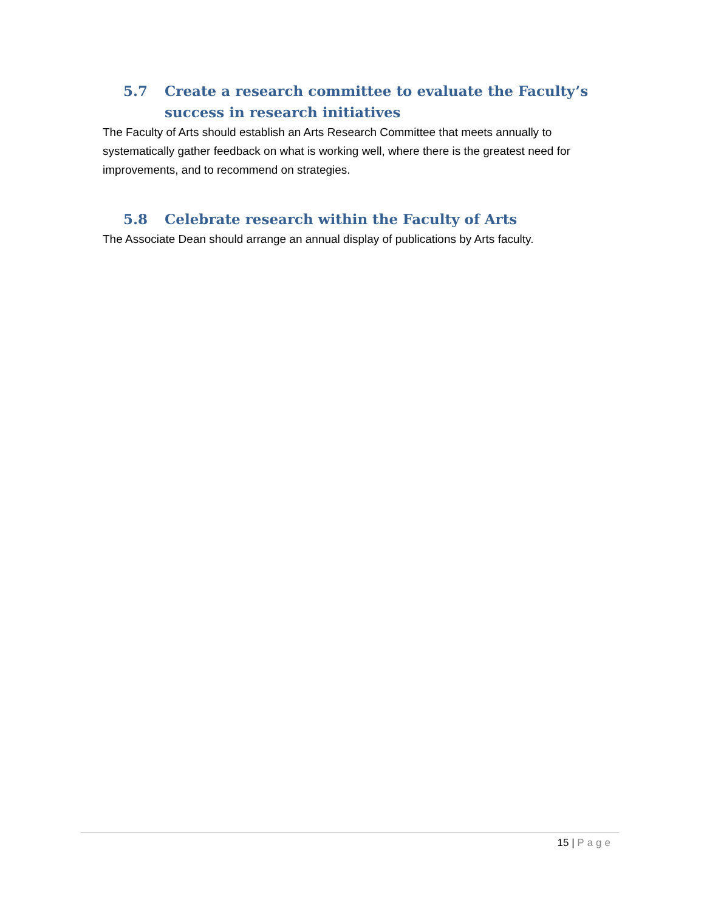5.7 Create a research committee to evaluate the Faculty’s success in research initiatives
The Faculty of Arts should establish an Arts Research Committee that meets annually to systematically gather feedback on what is working well, where there is the greatest need for improvements, and to recommend on strategies.
5.8 Celebrate research within the Faculty of Arts
The Associate Dean should arrange an annual display of publications by Arts faculty.
15 | Page